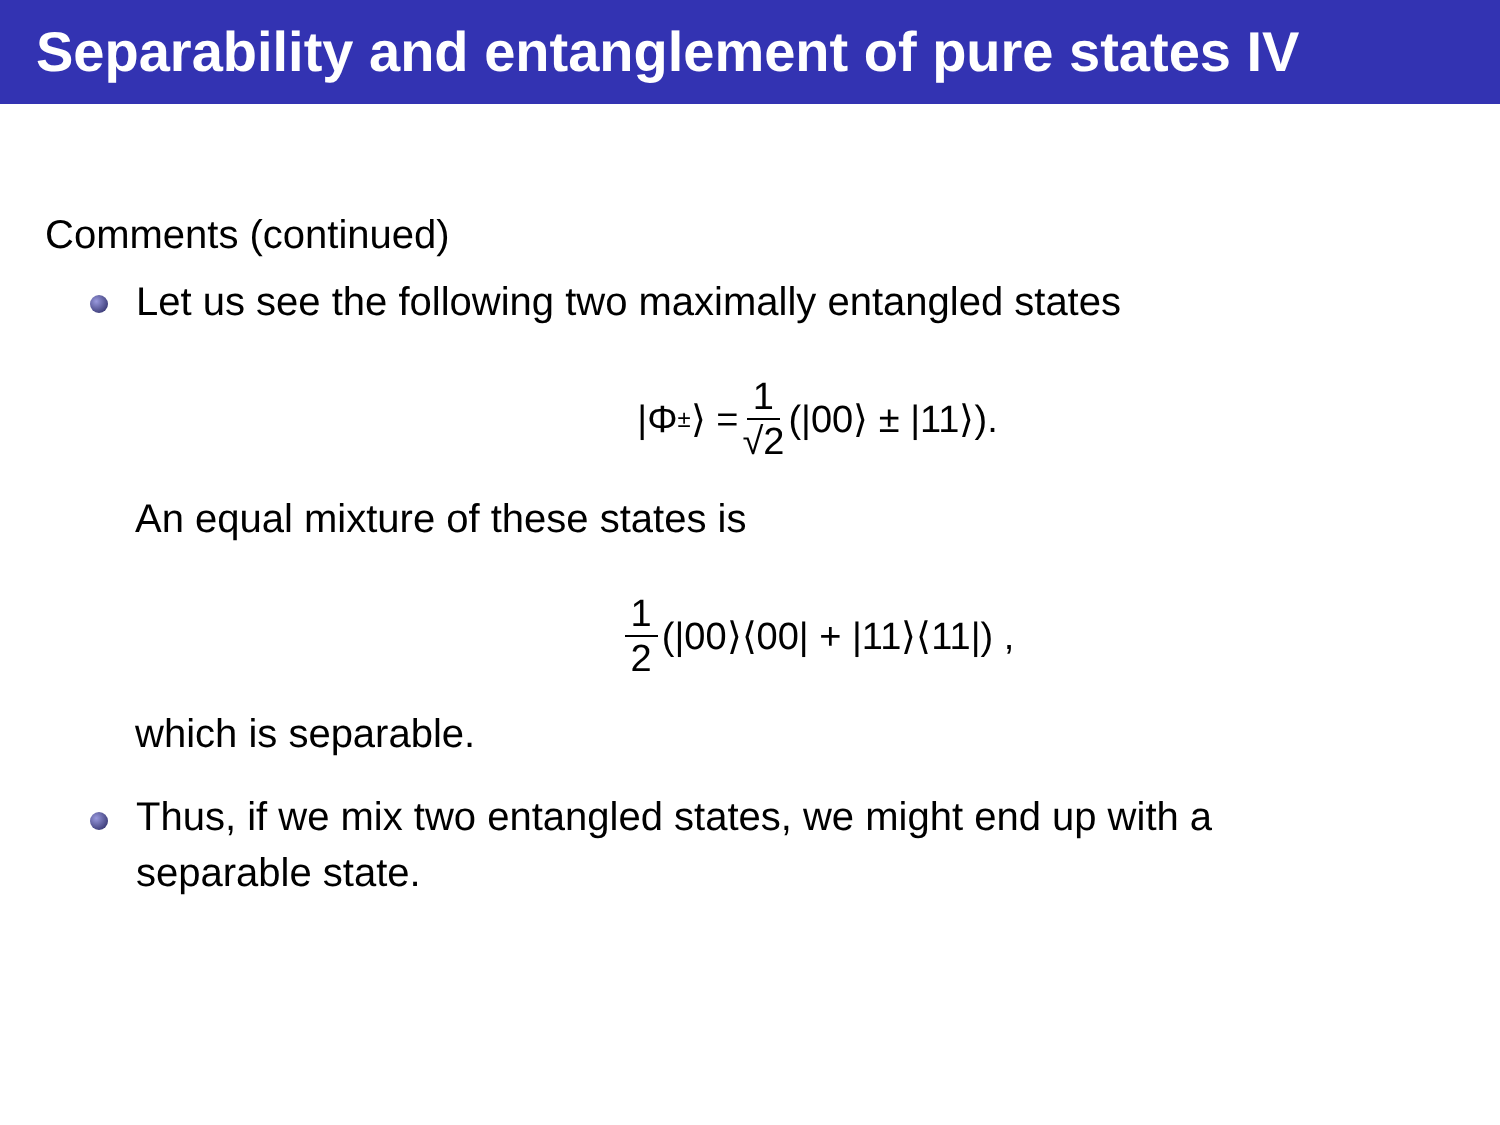Separability and entanglement of pure states IV
Comments (continued)
Let us see the following two maximally entangled states
|Φ<sup>±</sup>⟩ = 1 √2 (|00⟩ ± |11⟩).
An equal mixture of these states is
1 2 (|00⟩⟨00| + |11⟩⟨11|) ,
which is separable.
Thus, if we mix two entangled states, we might end up with a
separable state.